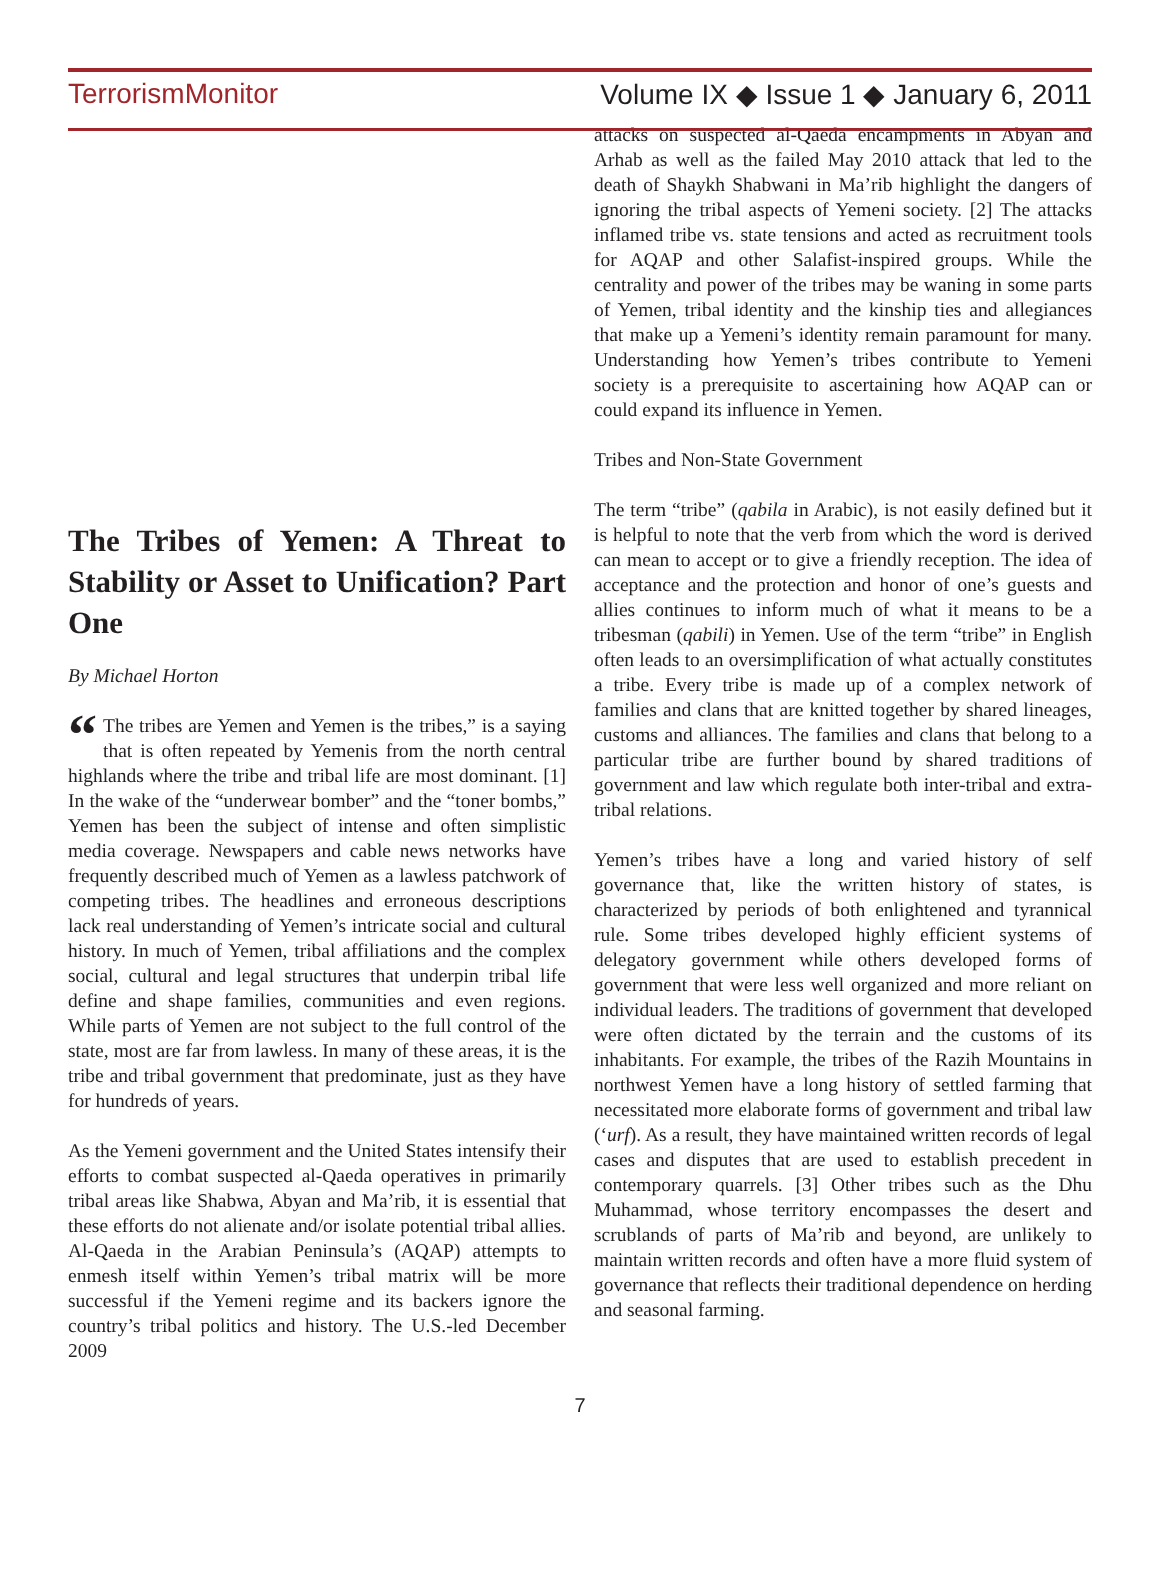TerrorismMonitor Volume IX ◆ Issue 1 ◆ January 6, 2011
The Tribes of Yemen: A Threat to Stability or Asset to Unification? Part One
By Michael Horton
“The tribes are Yemen and Yemen is the tribes,” is a saying that is often repeated by Yemenis from the north central highlands where the tribe and tribal life are most dominant. [1] In the wake of the “underwear bomber” and the “toner bombs,” Yemen has been the subject of intense and often simplistic media coverage. Newspapers and cable news networks have frequently described much of Yemen as a lawless patchwork of competing tribes. The headlines and erroneous descriptions lack real understanding of Yemen’s intricate social and cultural history. In much of Yemen, tribal affiliations and the complex social, cultural and legal structures that underpin tribal life define and shape families, communities and even regions. While parts of Yemen are not subject to the full control of the state, most are far from lawless. In many of these areas, it is the tribe and tribal government that predominate, just as they have for hundreds of years.
As the Yemeni government and the United States intensify their efforts to combat suspected al-Qaeda operatives in primarily tribal areas like Shabwa, Abyan and Ma’rib, it is essential that these efforts do not alienate and/or isolate potential tribal allies. Al-Qaeda in the Arabian Peninsula’s (AQAP) attempts to enmesh itself within Yemen’s tribal matrix will be more successful if the Yemeni regime and its backers ignore the country’s tribal politics and history. The U.S.-led December 2009
attacks on suspected al-Qaeda encampments in Abyan and Arhab as well as the failed May 2010 attack that led to the death of Shaykh Shabwani in Ma’rib highlight the dangers of ignoring the tribal aspects of Yemeni society. [2] The attacks inflamed tribe vs. state tensions and acted as recruitment tools for AQAP and other Salafist-inspired groups. While the centrality and power of the tribes may be waning in some parts of Yemen, tribal identity and the kinship ties and allegiances that make up a Yemeni’s identity remain paramount for many. Understanding how Yemen’s tribes contribute to Yemeni society is a prerequisite to ascertaining how AQAP can or could expand its influence in Yemen.
Tribes and Non-State Government
The term “tribe” (qabila in Arabic), is not easily defined but it is helpful to note that the verb from which the word is derived can mean to accept or to give a friendly reception. The idea of acceptance and the protection and honor of one’s guests and allies continues to inform much of what it means to be a tribesman (qabili) in Yemen. Use of the term “tribe” in English often leads to an oversimplification of what actually constitutes a tribe. Every tribe is made up of a complex network of families and clans that are knitted together by shared lineages, customs and alliances. The families and clans that belong to a particular tribe are further bound by shared traditions of government and law which regulate both inter-tribal and extra-tribal relations.
Yemen’s tribes have a long and varied history of self governance that, like the written history of states, is characterized by periods of both enlightened and tyrannical rule. Some tribes developed highly efficient systems of delegatory government while others developed forms of government that were less well organized and more reliant on individual leaders. The traditions of government that developed were often dictated by the terrain and the customs of its inhabitants. For example, the tribes of the Razih Mountains in northwest Yemen have a long history of settled farming that necessitated more elaborate forms of government and tribal law (‘urf). As a result, they have maintained written records of legal cases and disputes that are used to establish precedent in contemporary quarrels. [3] Other tribes such as the Dhu Muhammad, whose territory encompasses the desert and scrublands of parts of Ma’rib and beyond, are unlikely to maintain written records and often have a more fluid system of governance that reflects their traditional dependence on herding and seasonal farming.
7